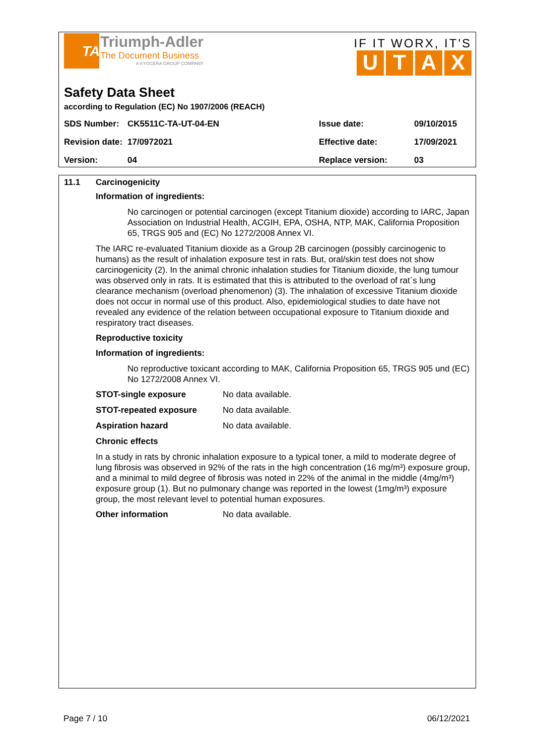TA
Triumph-Adler
The Document Business
A KYOCERA GROUP COMPANY
IF IT WORX, IT'S
UTAX
Safety Data Sheet
according to Regulation (EC) No 1907/2006 (REACH)
| SDS Number: | CK5511C-TA-UT-04-EN | Issue date: | 09/10/2015 |
| Revision date: | 17/0972021 | Effective date: | 17/09/2021 |
| Version: | 04 | Replace version: | 03 |
11.1 Carcinogenicity
Information of ingredients:
No carcinogen or potential carcinogen (except Titanium dioxide) according to IARC, Japan Association on Industrial Health, ACGIH, EPA, OSHA, NTP, MAK, California Proposition 65, TRGS 905 and (EC) No 1272/2008 Annex VI.
The IARC re-evaluated Titanium dioxide as a Group 2B carcinogen (possibly carcinogenic to humans) as the result of inhalation exposure test in rats. But, oral/skin test does not show carcinogenicity (2). In the animal chronic inhalation studies for Titanium dioxide, the lung tumour was observed only in rats. It is estimated that this is attributed to the overload of rat´s lung clearance mechanism (overload phenomenon) (3). The inhalation of excessive Titanium dioxide does not occur in normal use of this product. Also, epidemiological studies to date have not revealed any evidence of the relation between occupational exposure to Titanium dioxide and respiratory tract diseases.
Reproductive toxicity
Information of ingredients:
No reproductive toxicant according to MAK, California Proposition 65, TRGS 905 und (EC) No 1272/2008 Annex VI.
STOT-single exposure No data available.
STOT-repeated exposure No data available.
Aspiration hazard No data available.
Chronic effects
In a study in rats by chronic inhalation exposure to a typical toner, a mild to moderate degree of lung fibrosis was observed in 92% of the rats in the high concentration (16 mg/m³) exposure group, and a minimal to mild degree of fibrosis was noted in 22% of the animal in the middle (4mg/m³) exposure group (1). But no pulmonary change was reported in the lowest (1mg/m³) exposure group, the most relevant level to potential human exposures.
Other information No data available.
Page 7 / 10 06/12/2021